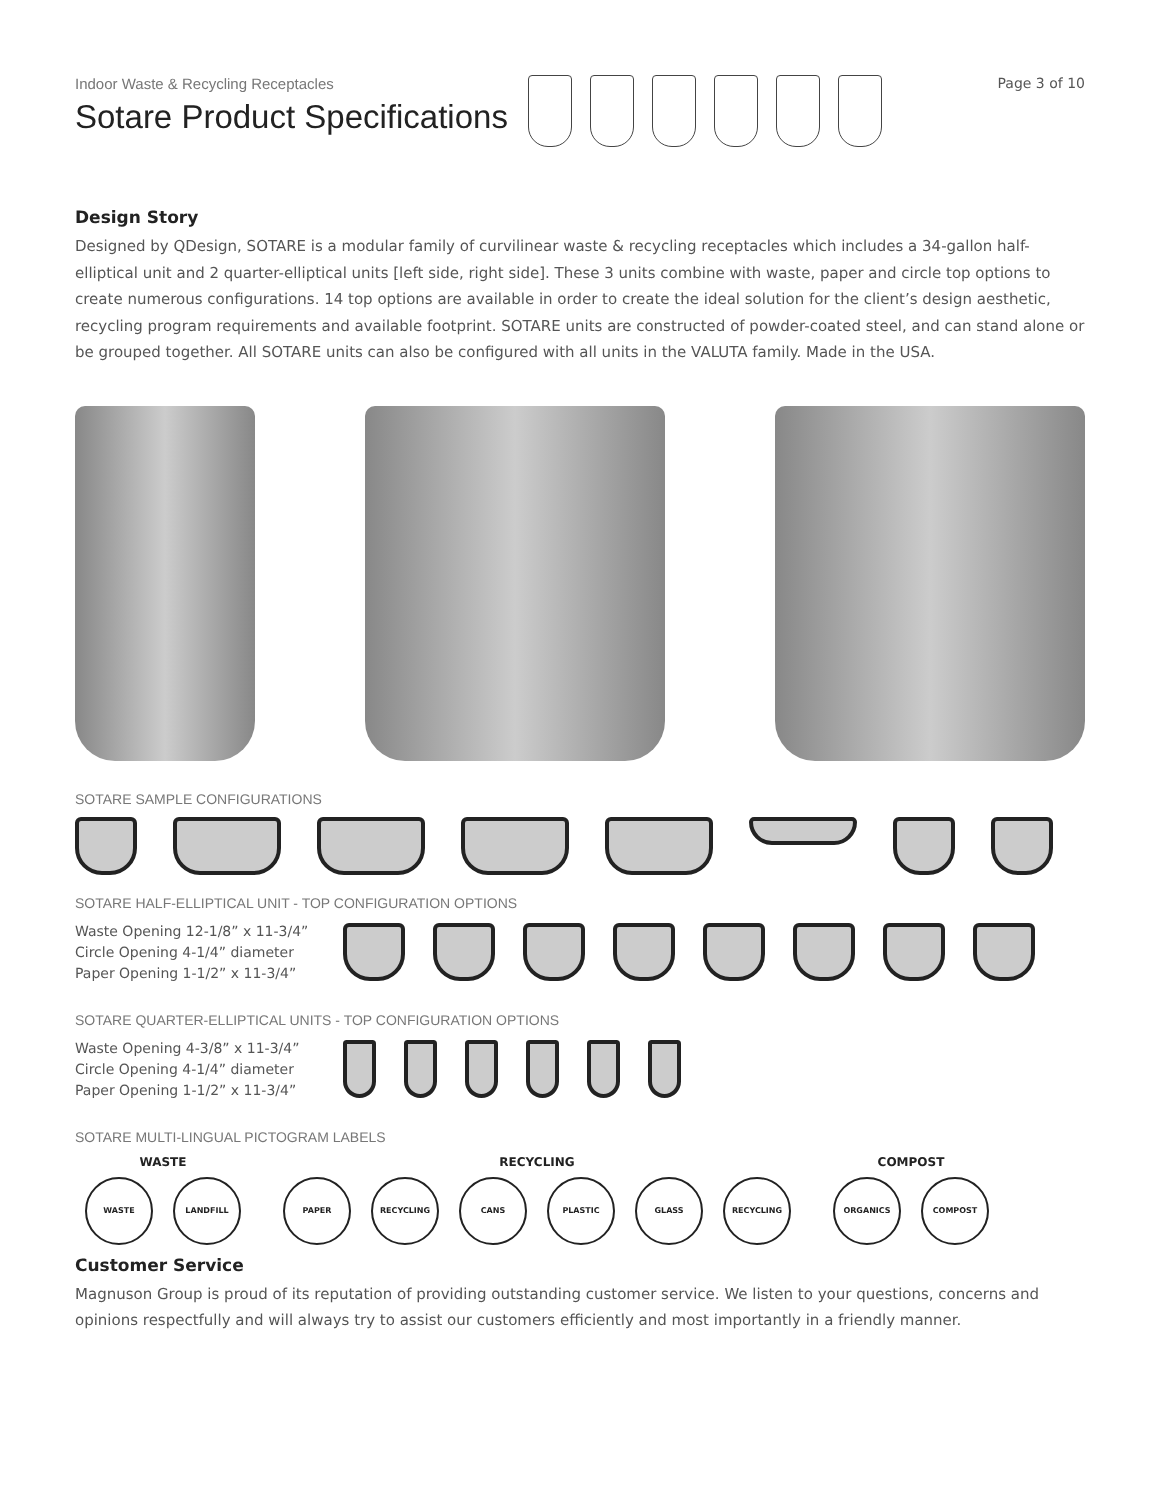Indoor Waste & Recycling Receptacles
Sotare Product Specifications
Page 3 of 10
Design Story
Designed by QDesign, SOTARE is a modular family of curvilinear waste & recycling receptacles which includes a 34-gallon half-elliptical unit and 2 quarter-elliptical units [left side, right side]. These 3 units combine with waste, paper and circle top options to create numerous configurations. 14 top options are available in order to create the ideal solution for the client’s design aesthetic, recycling program requirements and available footprint. SOTARE units are constructed of powder-coated steel, and can stand alone or be grouped together. All SOTARE units can also be configured with all units in the VALUTA family. Made in the USA.
SOTARE SAMPLE CONFIGURATIONS
SOTARE HALF-ELLIPTICAL UNIT - TOP CONFIGURATION OPTIONS
Waste Opening 12-1/8” x 11-3/4”
Circle Opening 4-1/4” diameter
Paper Opening 1-1/2” x 11-3/4”
SOTARE QUARTER-ELLIPTICAL UNITS - TOP CONFIGURATION OPTIONS
Waste Opening 4-3/8” x 11-3/4”
Circle Opening 4-1/4” diameter
Paper Opening 1-1/2” x 11-3/4”
SOTARE MULTI-LINGUAL PICTOGRAM LABELS
WASTE
WASTE LANDFILL
RECYCLING
PAPER RECYCLING CANS PLASTIC GLASS RECYCLING
COMPOST
ORGANICS COMPOST
Customer Service
Magnuson Group is proud of its reputation of providing outstanding customer service. We listen to your questions, concerns and opinions respectfully and will always try to assist our customers efficiently and most importantly in a friendly manner.